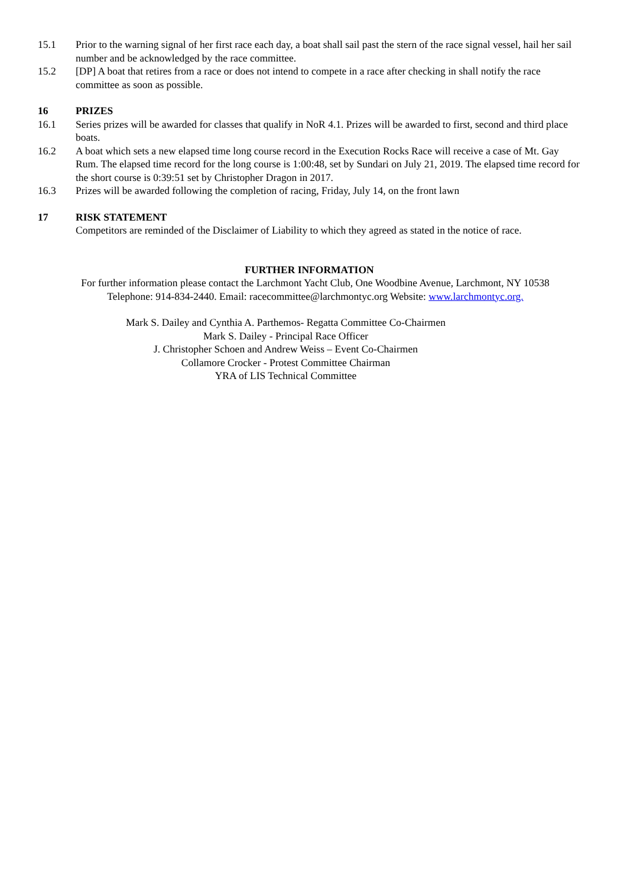15.1 Prior to the warning signal of her first race each day, a boat shall sail past the stern of the race signal vessel, hail her sail number and be acknowledged by the race committee.
15.2 [DP] A boat that retires from a race or does not intend to compete in a race after checking in shall notify the race committee as soon as possible.
16 PRIZES
16.1 Series prizes will be awarded for classes that qualify in NoR 4.1. Prizes will be awarded to first, second and third place boats.
16.2 A boat which sets a new elapsed time long course record in the Execution Rocks Race will receive a case of Mt. Gay Rum. The elapsed time record for the long course is 1:00:48, set by Sundari on July 21, 2019. The elapsed time record for the short course is 0:39:51 set by Christopher Dragon in 2017.
16.3 Prizes will be awarded following the completion of racing, Friday, July 14, on the front lawn
17 RISK STATEMENT
Competitors are reminded of the Disclaimer of Liability to which they agreed as stated in the notice of race.
FURTHER INFORMATION
For further information please contact the Larchmont Yacht Club, One Woodbine Avenue, Larchmont, NY 10538
Telephone: 914-834-2440. Email: racecommittee@larchmontyc.org Website: www.larchmontyc.org.
Mark S. Dailey and Cynthia A. Parthemos- Regatta Committee Co-Chairmen
Mark S. Dailey - Principal Race Officer
J. Christopher Schoen and Andrew Weiss – Event Co-Chairmen
Collamore Crocker - Protest Committee Chairman
YRA of LIS Technical Committee